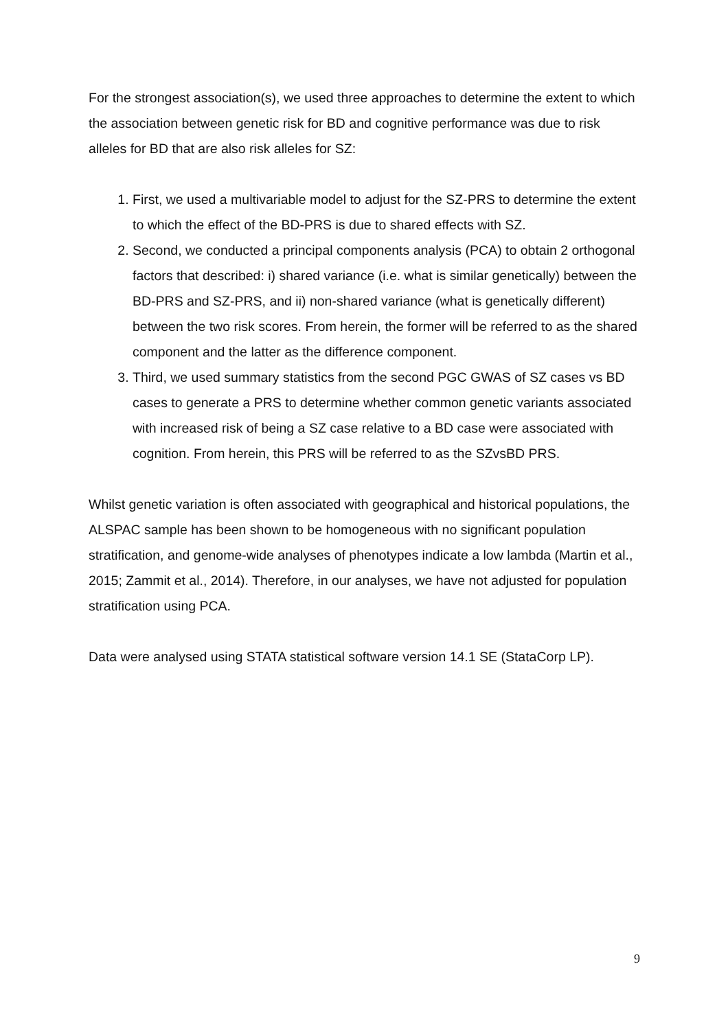For the strongest association(s), we used three approaches to determine the extent to which the association between genetic risk for BD and cognitive performance was due to risk alleles for BD that are also risk alleles for SZ:
1. First, we used a multivariable model to adjust for the SZ-PRS to determine the extent to which the effect of the BD-PRS is due to shared effects with SZ.
2. Second, we conducted a principal components analysis (PCA) to obtain 2 orthogonal factors that described: i) shared variance (i.e. what is similar genetically) between the BD-PRS and SZ-PRS, and ii) non-shared variance (what is genetically different) between the two risk scores. From herein, the former will be referred to as the shared component and the latter as the difference component.
3. Third, we used summary statistics from the second PGC GWAS of SZ cases vs BD cases to generate a PRS to determine whether common genetic variants associated with increased risk of being a SZ case relative to a BD case were associated with cognition. From herein, this PRS will be referred to as the SZvsBD PRS.
Whilst genetic variation is often associated with geographical and historical populations, the ALSPAC sample has been shown to be homogeneous with no significant population stratification, and genome-wide analyses of phenotypes indicate a low lambda (Martin et al., 2015; Zammit et al., 2014). Therefore, in our analyses, we have not adjusted for population stratification using PCA.
Data were analysed using STATA statistical software version 14.1 SE (StataCorp LP).
9